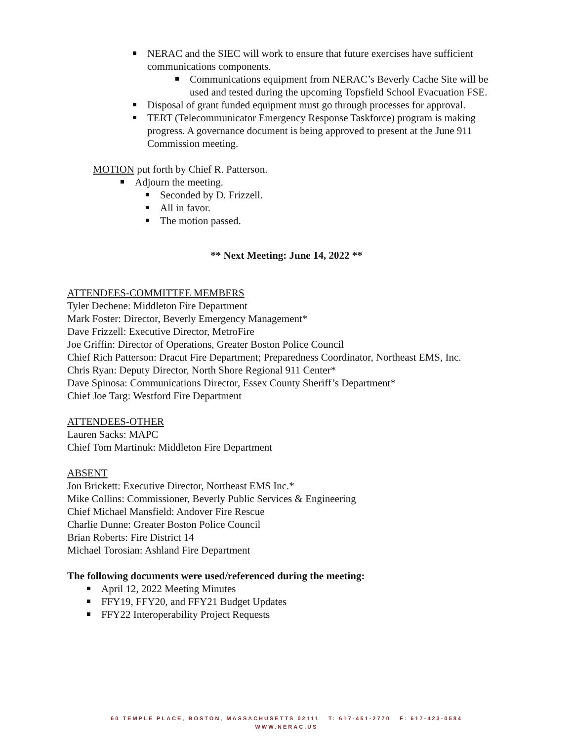NERAC and the SIEC will work to ensure that future exercises have sufficient communications components.
Communications equipment from NERAC’s Beverly Cache Site will be used and tested during the upcoming Topsfield School Evacuation FSE.
Disposal of grant funded equipment must go through processes for approval.
TERT (Telecommunicator Emergency Response Taskforce) program is making progress. A governance document is being approved to present at the June 911 Commission meeting.
MOTION put forth by Chief R. Patterson.
Adjourn the meeting.
Seconded by D. Frizzell.
All in favor.
The motion passed.
** Next Meeting: June 14, 2022 **
ATTENDEES-COMMITTEE MEMBERS
Tyler Dechene: Middleton Fire Department
Mark Foster: Director, Beverly Emergency Management*
Dave Frizzell: Executive Director, MetroFire
Joe Griffin: Director of Operations, Greater Boston Police Council
Chief Rich Patterson: Dracut Fire Department; Preparedness Coordinator, Northeast EMS, Inc.
Chris Ryan: Deputy Director, North Shore Regional 911 Center*
Dave Spinosa: Communications Director, Essex County Sheriff’s Department*
Chief Joe Targ: Westford Fire Department
ATTENDEES-OTHER
Lauren Sacks: MAPC
Chief Tom Martinuk: Middleton Fire Department
ABSENT
Jon Brickett: Executive Director, Northeast EMS Inc.*
Mike Collins: Commissioner, Beverly Public Services & Engineering
Chief Michael Mansfield: Andover Fire Rescue
Charlie Dunne: Greater Boston Police Council
Brian Roberts: Fire District 14
Michael Torosian: Ashland Fire Department
The following documents were used/referenced during the meeting:
April 12, 2022 Meeting Minutes
FFY19, FFY20, and FFY21 Budget Updates
FFY22 Interoperability Project Requests
60 TEMPLE PLACE, BOSTON, MASSACHUSETTS 02111 T: 617-451-2770 F: 617-423-0584
WWW.NERAC.US